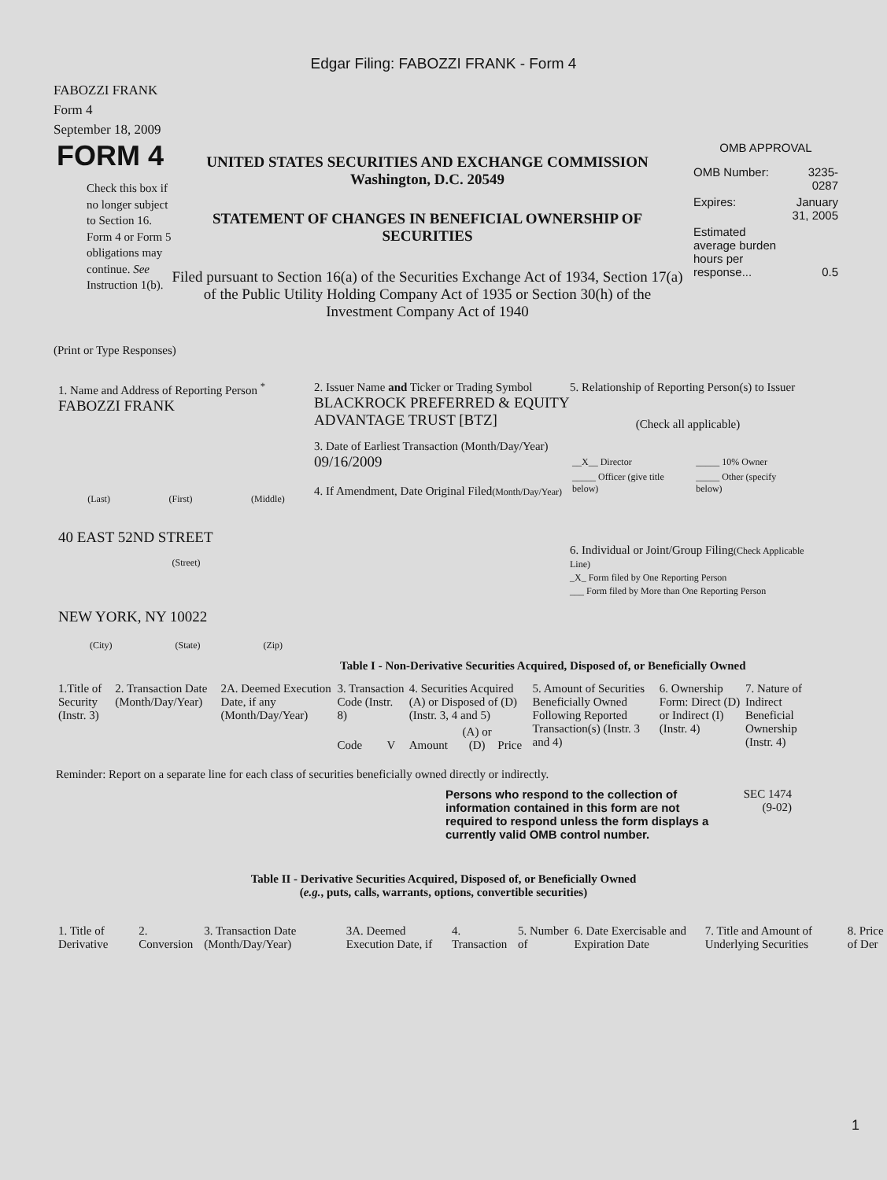Edgar Filing: FABOZZI FRANK - Form 4
FABOZZI FRANK
Form 4
September 18, 2009
FORM 4
Check this box if no longer subject to Section 16. Form 4 or Form 5 obligations may continue. See Instruction 1(b).
UNITED STATES SECURITIES AND EXCHANGE COMMISSION
Washington, D.C. 20549
STATEMENT OF CHANGES IN BENEFICIAL OWNERSHIP OF SECURITIES
Filed pursuant to Section 16(a) of the Securities Exchange Act of 1934, Section 17(a) of the Public Utility Holding Company Act of 1935 or Section 30(h) of the Investment Company Act of 1940
OMB APPROVAL
| OMB Number: | 3235-0287 |
| Expires: | January 31, 2005 |
| Estimated average burden hours per response... | 0.5 |
(Print or Type Responses)
1. Name and Address of Reporting Person <sup>*</sup>
FABOZZI FRANK
(Last) (First) (Middle)
40 EAST 52ND STREET
(Street)
NEW YORK, NY 10022
(City) (State) (Zip)
2. Issuer Name and Ticker or Trading Symbol
BLACKROCK PREFERRED & EQUITY ADVANTAGE TRUST [BTZ]
3. Date of Earliest Transaction (Month/Day/Year)
09/16/2009
4. If Amendment, Date Original Filed(Month/Day/Year)
5. Relationship of Reporting Person(s) to Issuer
(Check all applicable)
| __X__ Director | _____ 10% Owner |
| _____ Officer (give title below) | _____ Other (specify below) |
6. Individual or Joint/Group Filing(Check Applicable Line)
_X_ Form filed by One Reporting Person
___ Form filed by More than One Reporting Person
Table I - Non-Derivative Securities Acquired, Disposed of, or Beneficially Owned
| 1.Title of Security (Instr. 3) | 2. Transaction Date (Month/Day/Year) | 2A. Deemed Execution Date, if any (Month/Day/Year) | 3. Transaction Code (Instr. 8) | | 4. Securities Acquired (A) or Disposed of (D) (Instr. 3, 4 and 5) | | | 5. Amount of Securities Beneficially Owned Following Reported Transaction(s) (Instr. 3 and 4) | 6. Ownership Form: Direct (D) or Indirect (I) (Instr. 4) | 7. Nature of Indirect Beneficial Ownership (Instr. 4) |
| --- | --- | --- | --- | --- | --- | --- | --- | --- | --- | --- |
| | | | Code | V | Amount | (A) or (D) | Price | | | |
Reminder: Report on a separate line for each class of securities beneficially owned directly or indirectly.
Persons who respond to the collection of information contained in this form are not required to respond unless the form displays a currently valid OMB control number.
SEC 1474
(9-02)
Table II - Derivative Securities Acquired, Disposed of, or Beneficially Owned
(e.g., puts, calls, warrants, options, convertible securities)
| 1. Title of Derivative | 2. Conversion | 3. Transaction Date (Month/Day/Year) | 3A. Deemed Execution Date, if | 4. Transaction | 5. Number of | 6. Date Exercisable and Expiration Date | 7. Title and Amount of Underlying Securities | 8. Price of Der |
| --- | --- | --- | --- | --- | --- | --- | --- | --- |
1